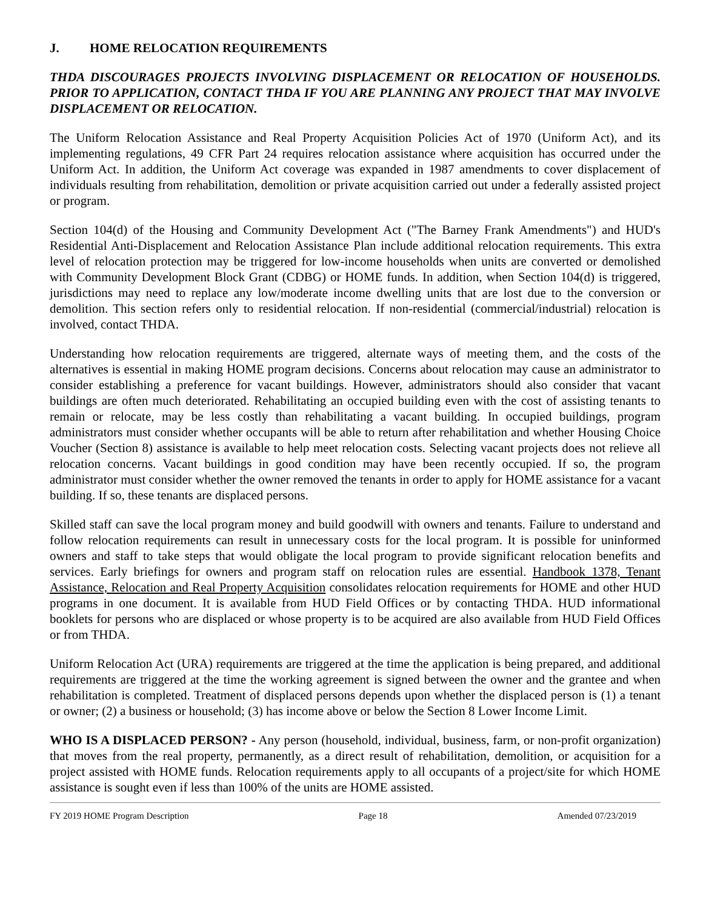J. HOME RELOCATION REQUIREMENTS
THDA DISCOURAGES PROJECTS INVOLVING DISPLACEMENT OR RELOCATION OF HOUSEHOLDS. PRIOR TO APPLICATION, CONTACT THDA IF YOU ARE PLANNING ANY PROJECT THAT MAY INVOLVE DISPLACEMENT OR RELOCATION.
The Uniform Relocation Assistance and Real Property Acquisition Policies Act of 1970 (Uniform Act), and its implementing regulations, 49 CFR Part 24 requires relocation assistance where acquisition has occurred under the Uniform Act. In addition, the Uniform Act coverage was expanded in 1987 amendments to cover displacement of individuals resulting from rehabilitation, demolition or private acquisition carried out under a federally assisted project or program.
Section 104(d) of the Housing and Community Development Act ("The Barney Frank Amendments") and HUD's Residential Anti-Displacement and Relocation Assistance Plan include additional relocation requirements. This extra level of relocation protection may be triggered for low-income households when units are converted or demolished with Community Development Block Grant (CDBG) or HOME funds. In addition, when Section 104(d) is triggered, jurisdictions may need to replace any low/moderate income dwelling units that are lost due to the conversion or demolition. This section refers only to residential relocation. If non-residential (commercial/industrial) relocation is involved, contact THDA.
Understanding how relocation requirements are triggered, alternate ways of meeting them, and the costs of the alternatives is essential in making HOME program decisions. Concerns about relocation may cause an administrator to consider establishing a preference for vacant buildings. However, administrators should also consider that vacant buildings are often much deteriorated. Rehabilitating an occupied building even with the cost of assisting tenants to remain or relocate, may be less costly than rehabilitating a vacant building. In occupied buildings, program administrators must consider whether occupants will be able to return after rehabilitation and whether Housing Choice Voucher (Section 8) assistance is available to help meet relocation costs. Selecting vacant projects does not relieve all relocation concerns. Vacant buildings in good condition may have been recently occupied. If so, the program administrator must consider whether the owner removed the tenants in order to apply for HOME assistance for a vacant building. If so, these tenants are displaced persons.
Skilled staff can save the local program money and build goodwill with owners and tenants. Failure to understand and follow relocation requirements can result in unnecessary costs for the local program. It is possible for uninformed owners and staff to take steps that would obligate the local program to provide significant relocation benefits and services. Early briefings for owners and program staff on relocation rules are essential. Handbook 1378, Tenant Assistance, Relocation and Real Property Acquisition consolidates relocation requirements for HOME and other HUD programs in one document. It is available from HUD Field Offices or by contacting THDA. HUD informational booklets for persons who are displaced or whose property is to be acquired are also available from HUD Field Offices or from THDA.
Uniform Relocation Act (URA) requirements are triggered at the time the application is being prepared, and additional requirements are triggered at the time the working agreement is signed between the owner and the grantee and when rehabilitation is completed. Treatment of displaced persons depends upon whether the displaced person is (1) a tenant or owner; (2) a business or household; (3) has income above or below the Section 8 Lower Income Limit.
WHO IS A DISPLACED PERSON? - Any person (household, individual, business, farm, or non-profit organization) that moves from the real property, permanently, as a direct result of rehabilitation, demolition, or acquisition for a project assisted with HOME funds. Relocation requirements apply to all occupants of a project/site for which HOME assistance is sought even if less than 100% of the units are HOME assisted.
FY 2019 HOME Program Description Page 18 Amended 07/23/2019